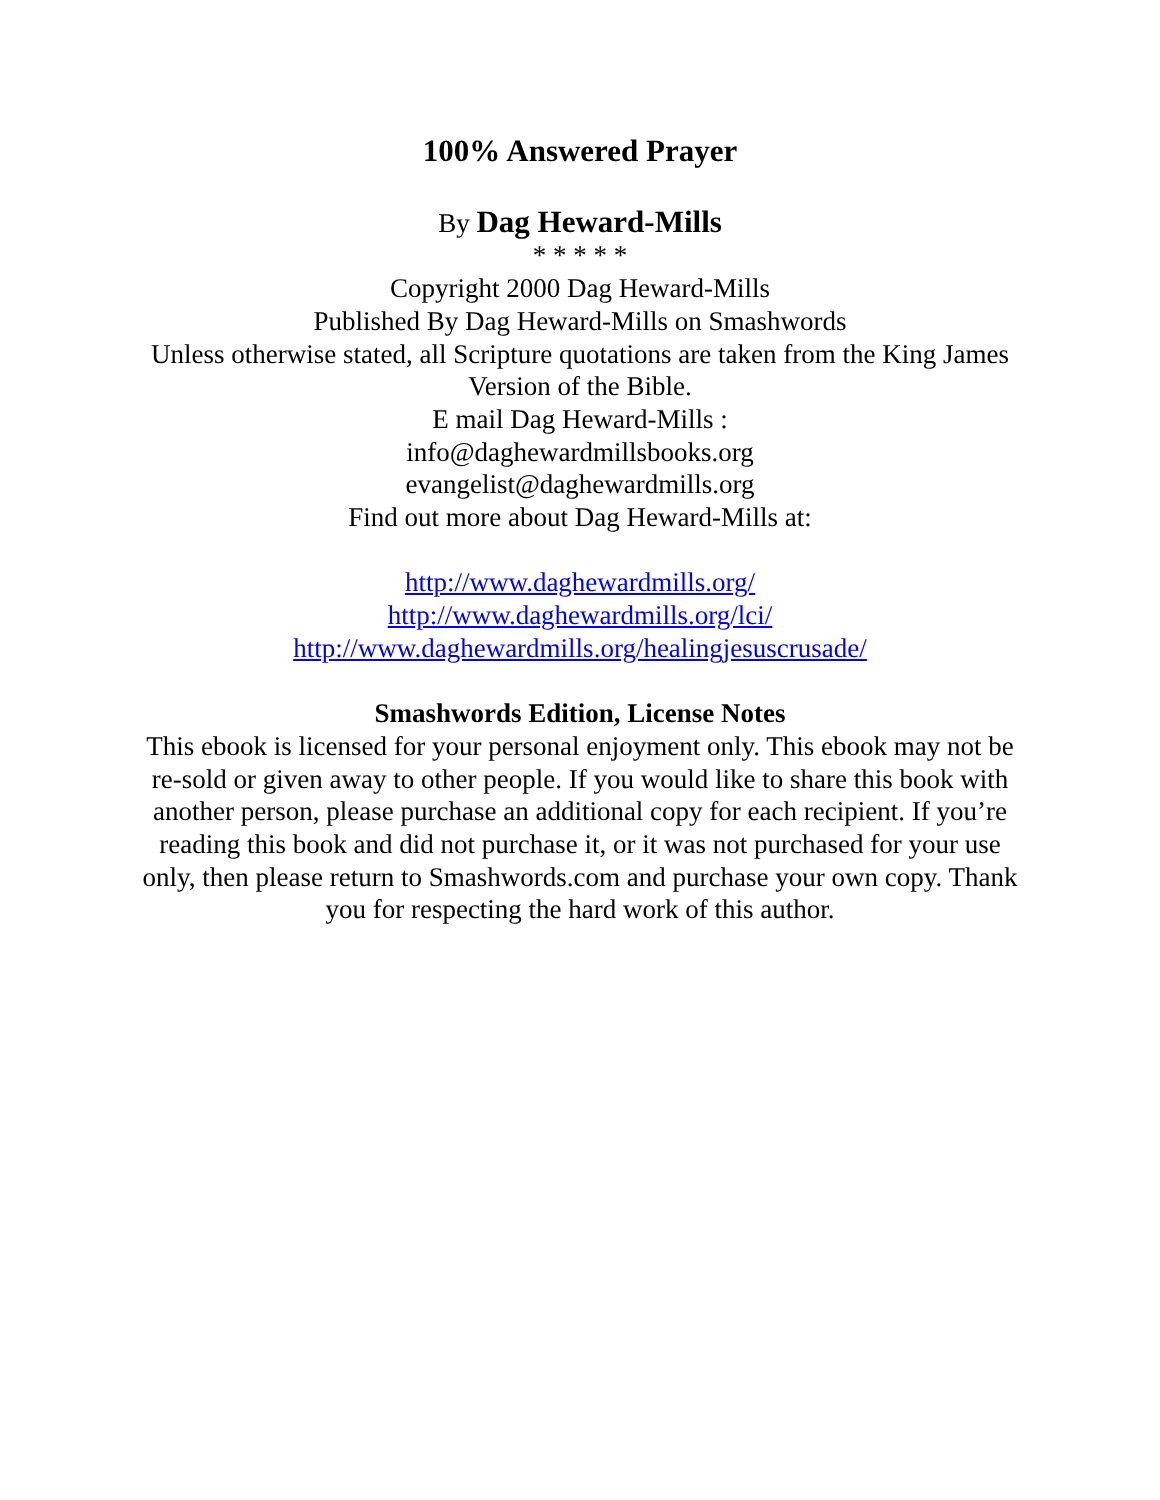100% Answered Prayer
By Dag Heward-Mills
* * * * *
Copyright 2000 Dag Heward-Mills
Published By Dag Heward-Mills on Smashwords
Unless otherwise stated, all Scripture quotations are taken from the King James Version of the Bible.
E mail Dag Heward-Mills :
info@daghewardmillsbooks.org
evangelist@daghewardmills.org
Find out more about Dag Heward-Mills at:
http://www.daghewardmills.org/
http://www.daghewardmills.org/lci/
http://www.daghewardmills.org/healingjesuscrusade/
Smashwords Edition, License Notes
This ebook is licensed for your personal enjoyment only. This ebook may not be re-sold or given away to other people. If you would like to share this book with another person, please purchase an additional copy for each recipient. If you’re reading this book and did not purchase it, or it was not purchased for your use only, then please return to Smashwords.com and purchase your own copy. Thank you for respecting the hard work of this author.